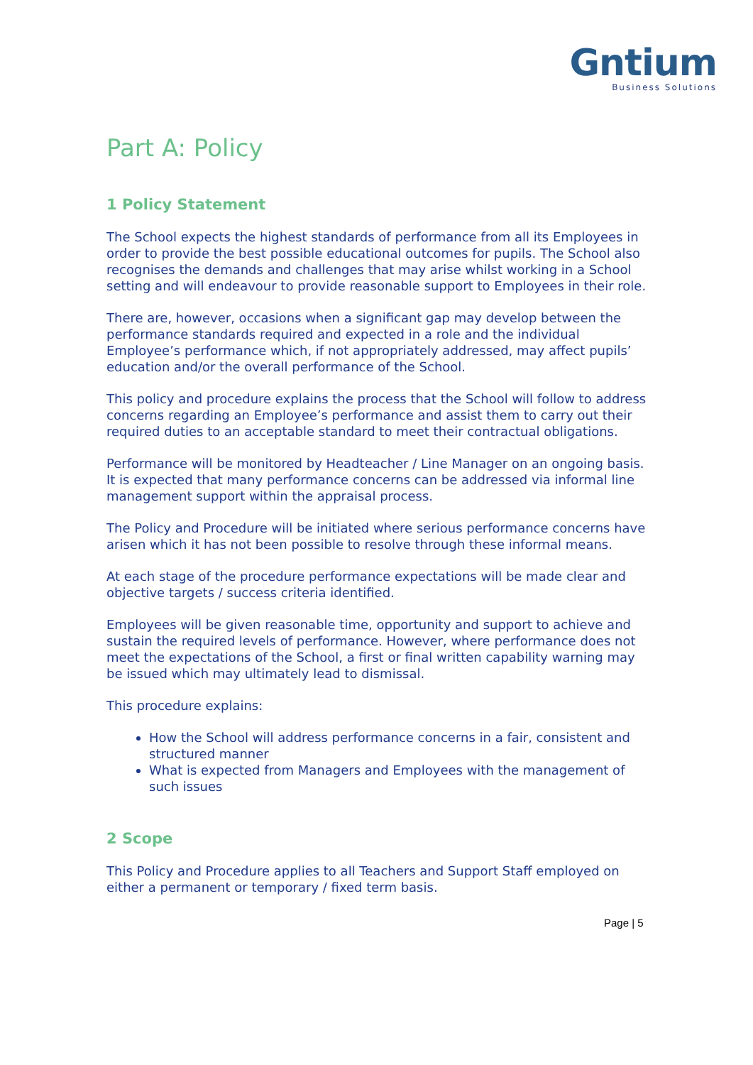Gntium
Business Solutions
Part A: Policy
1 Policy Statement
The School expects the highest standards of performance from all its Employees in order to provide the best possible educational outcomes for pupils. The School also recognises the demands and challenges that may arise whilst working in a School setting and will endeavour to provide reasonable support to Employees in their role.
There are, however, occasions when a significant gap may develop between the performance standards required and expected in a role and the individual Employee’s performance which, if not appropriately addressed, may affect pupils’ education and/or the overall performance of the School.
This policy and procedure explains the process that the School will follow to address concerns regarding an Employee’s performance and assist them to carry out their required duties to an acceptable standard to meet their contractual obligations.
Performance will be monitored by Headteacher / Line Manager on an ongoing basis. It is expected that many performance concerns can be addressed via informal line management support within the appraisal process.
The Policy and Procedure will be initiated where serious performance concerns have arisen which it has not been possible to resolve through these informal means.
At each stage of the procedure performance expectations will be made clear and objective targets / success criteria identified.
Employees will be given reasonable time, opportunity and support to achieve and sustain the required levels of performance. However, where performance does not meet the expectations of the School, a first or final written capability warning may be issued which may ultimately lead to dismissal.
This procedure explains:
How the School will address performance concerns in a fair, consistent and structured manner
What is expected from Managers and Employees with the management of such issues
2 Scope
This Policy and Procedure applies to all Teachers and Support Staff employed on either a permanent or temporary / fixed term basis.
Page | 5